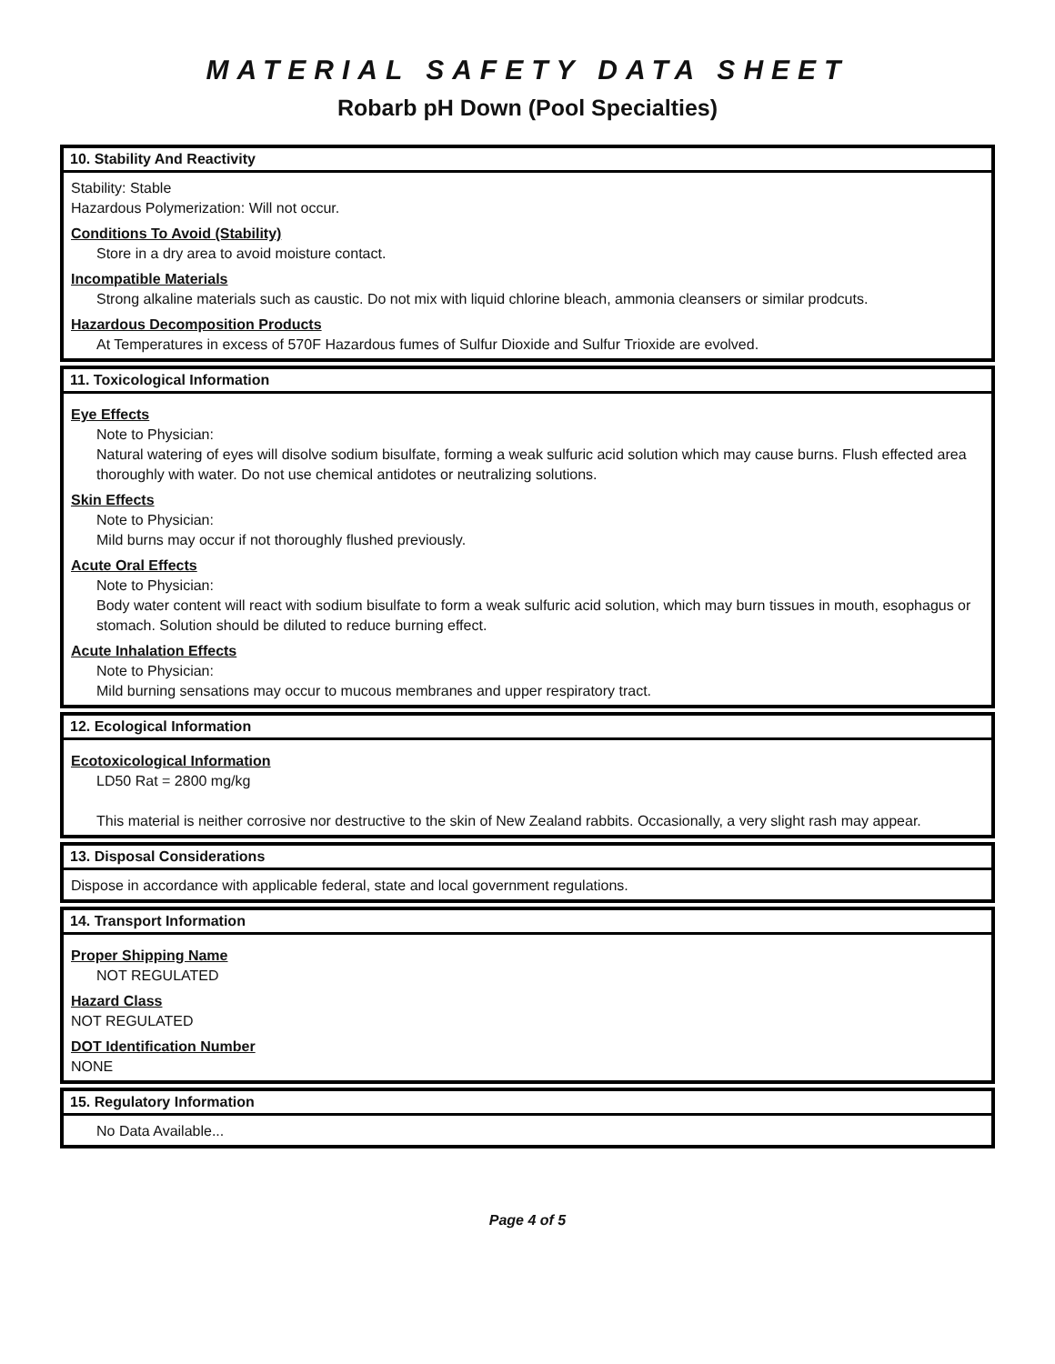MATERIAL SAFETY DATA SHEET
Robarb pH Down (Pool Specialties)
10. Stability And Reactivity
Stability: Stable
Hazardous Polymerization: Will not occur.
Conditions To Avoid (Stability)
Store in a dry area to avoid moisture contact.
Incompatible Materials
Strong alkaline materials such as caustic. Do not mix with liquid chlorine bleach, ammonia cleansers or similar prodcuts.
Hazardous Decomposition Products
At Temperatures in excess of 570F Hazardous fumes of Sulfur Dioxide and Sulfur Trioxide are evolved.
11. Toxicological Information
Eye Effects
Note to Physician:
Natural watering of eyes will disolve sodium bisulfate, forming a weak sulfuric acid solution which may cause burns. Flush effected area thoroughly with water. Do not use chemical antidotes or neutralizing solutions.
Skin Effects
Note to Physician:
Mild burns may occur if not thoroughly flushed previously.
Acute Oral Effects
Note to Physician:
Body water content will react with sodium bisulfate to form a weak sulfuric acid solution, which may burn tissues in mouth, esophagus or stomach. Solution should be diluted to reduce burning effect.
Acute Inhalation Effects
Note to Physician:
Mild burning sensations may occur to mucous membranes and upper respiratory tract.
12. Ecological Information
Ecotoxicological Information
LD50 Rat = 2800 mg/kg
This material is neither corrosive nor destructive to the skin of New Zealand rabbits. Occasionally, a very slight rash may appear.
13. Disposal Considerations
Dispose in accordance with applicable federal, state and local government regulations.
14. Transport Information
Proper Shipping Name
NOT REGULATED
Hazard Class
NOT REGULATED
DOT Identification Number
NONE
15. Regulatory Information
No Data Available...
Page 4 of 5